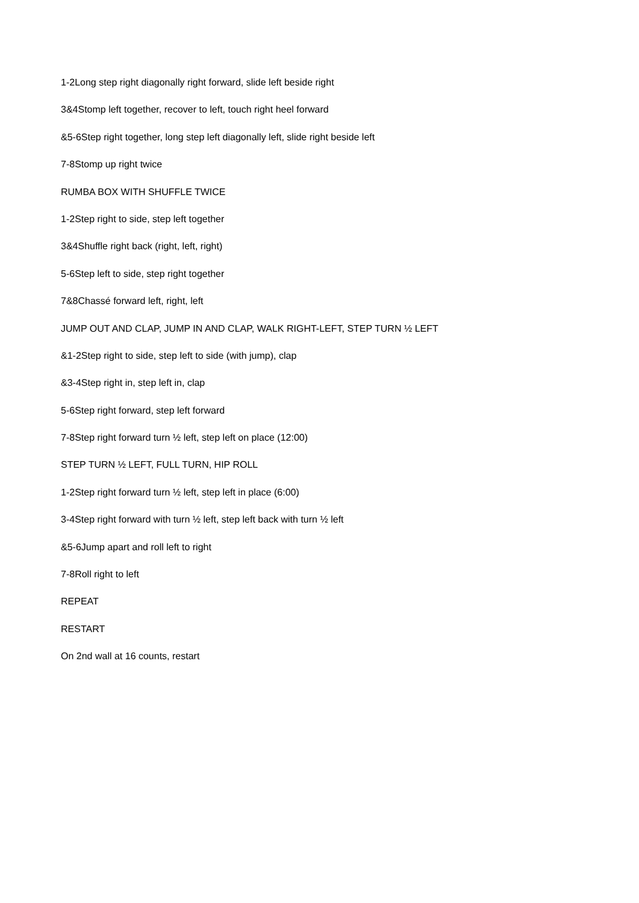1-2Long step right diagonally right forward, slide left beside right
3&4Stomp left together, recover to left, touch right heel forward
&5-6Step right together, long step left diagonally left, slide right beside left
7-8Stomp up right twice
RUMBA BOX WITH SHUFFLE TWICE
1-2Step right to side, step left together
3&4Shuffle right back (right, left, right)
5-6Step left to side, step right together
7&8Chassé forward left, right, left
JUMP OUT AND CLAP, JUMP IN AND CLAP, WALK RIGHT-LEFT, STEP TURN ½ LEFT
&1-2Step right to side, step left to side (with jump), clap
&3-4Step right in, step left in, clap
5-6Step right forward, step left forward
7-8Step right forward turn ½ left, step left on place (12:00)
STEP TURN ½ LEFT, FULL TURN, HIP ROLL
1-2Step right forward turn ½ left, step left in place (6:00)
3-4Step right forward with turn ½ left, step left back with turn ½ left
&5-6Jump apart and roll left to right
7-8Roll right to left
REPEAT
RESTART
On 2nd wall at 16 counts, restart